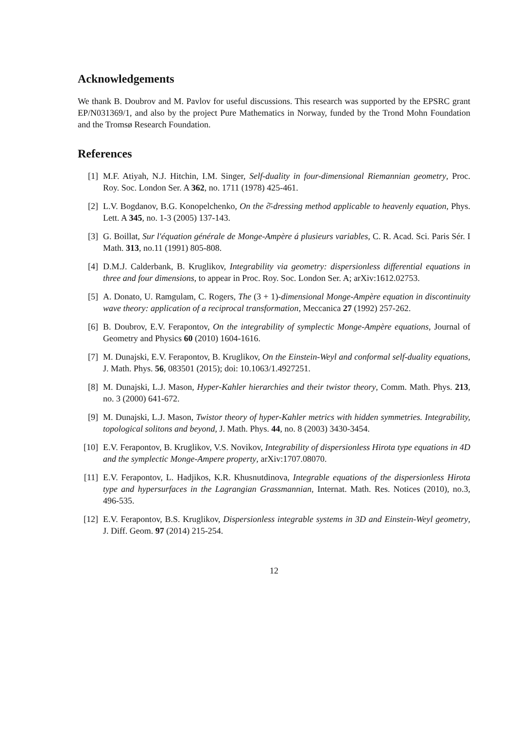Acknowledgements
We thank B. Doubrov and M. Pavlov for useful discussions. This research was supported by the EPSRC grant EP/N031369/1, and also by the project Pure Mathematics in Norway, funded by the Trond Mohn Foundation and the Tromsø Research Foundation.
References
[1] M.F. Atiyah, N.J. Hitchin, I.M. Singer, Self-duality in four-dimensional Riemannian geometry, Proc. Roy. Soc. London Ser. A 362, no. 1711 (1978) 425-461.
[2] L.V. Bogdanov, B.G. Konopelchenko, On the ∂̄-dressing method applicable to heavenly equation, Phys. Lett. A 345, no. 1-3 (2005) 137-143.
[3] G. Boillat, Sur l'équation générale de Monge-Ampère á plusieurs variables, C. R. Acad. Sci. Paris Sér. I Math. 313, no.11 (1991) 805-808.
[4] D.M.J. Calderbank, B. Kruglikov, Integrability via geometry: dispersionless differential equations in three and four dimensions, to appear in Proc. Roy. Soc. London Ser. A; arXiv:1612.02753.
[5] A. Donato, U. Ramgulam, C. Rogers, The (3 + 1)-dimensional Monge-Ampère equation in discontinuity wave theory: application of a reciprocal transformation, Meccanica 27 (1992) 257-262.
[6] B. Doubrov, E.V. Ferapontov, On the integrability of symplectic Monge-Ampère equations, Journal of Geometry and Physics 60 (2010) 1604-1616.
[7] M. Dunajski, E.V. Ferapontov, B. Kruglikov, On the Einstein-Weyl and conformal self-duality equations, J. Math. Phys. 56, 083501 (2015); doi: 10.1063/1.4927251.
[8] M. Dunajski, L.J. Mason, Hyper-Kahler hierarchies and their twistor theory, Comm. Math. Phys. 213, no. 3 (2000) 641-672.
[9] M. Dunajski, L.J. Mason, Twistor theory of hyper-Kahler metrics with hidden symmetries. Integrability, topological solitons and beyond, J. Math. Phys. 44, no. 8 (2003) 3430-3454.
[10] E.V. Ferapontov, B. Kruglikov, V.S. Novikov, Integrability of dispersionless Hirota type equations in 4D and the symplectic Monge-Ampere property, arXiv:1707.08070.
[11] E.V. Ferapontov, L. Hadjikos, K.R. Khusnutdinova, Integrable equations of the dispersionless Hirota type and hypersurfaces in the Lagrangian Grassmannian, Internat. Math. Res. Notices (2010), no.3, 496-535.
[12] E.V. Ferapontov, B.S. Kruglikov, Dispersionless integrable systems in 3D and Einstein-Weyl geometry, J. Diff. Geom. 97 (2014) 215-254.
12